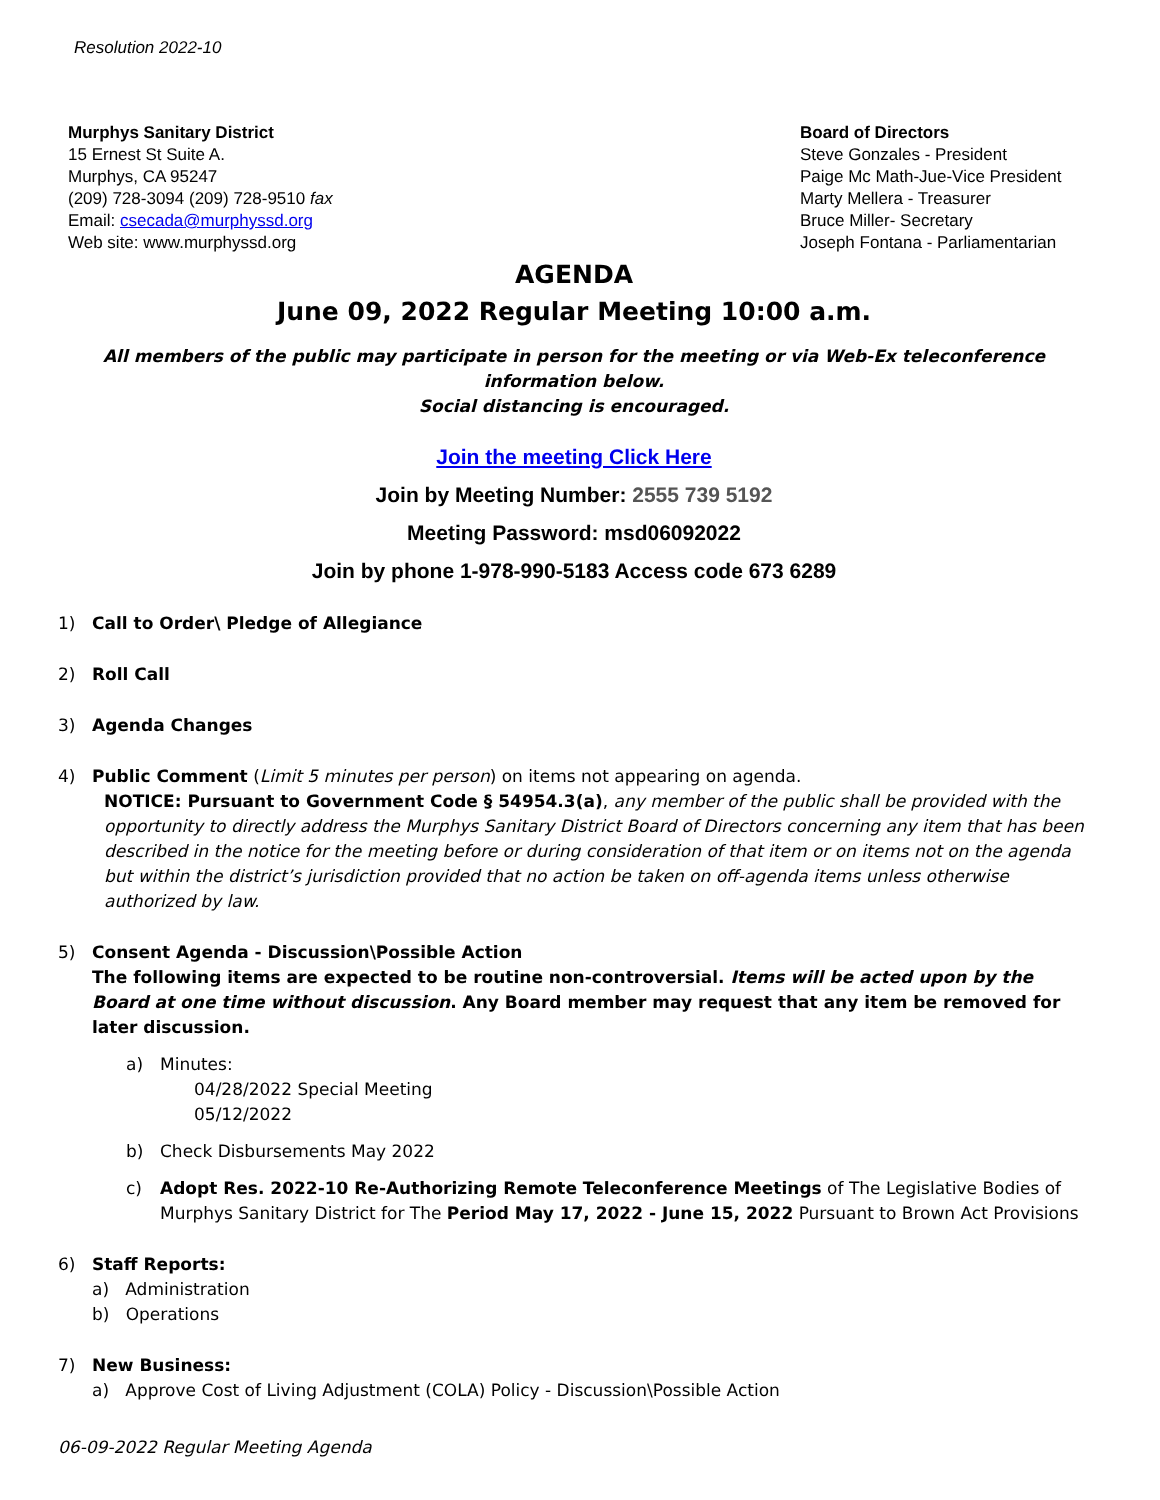Resolution 2022-10
Murphys Sanitary District
15 Ernest St Suite A.
Murphys, CA 95247
(209) 728-3094 (209) 728-9510 fax
Email: csecada@murphyssd.org
Web site: www.murphyssd.org
Board of Directors
Steve Gonzales - President
Paige Mc Math-Jue-Vice President
Marty Mellera - Treasurer
Bruce Miller- Secretary
Joseph Fontana - Parliamentarian
AGENDA
June 09, 2022 Regular Meeting 10:00 a.m.
All members of the public may participate in person for the meeting or via Web-Ex teleconference information below.
Social distancing is encouraged.
Join the meeting Click Here
Join by Meeting Number: 2555 739 5192
Meeting Password: msd06092022
Join by phone 1-978-990-5183 Access code 673 6289
1) Call to Order\ Pledge of Allegiance
2) Roll Call
3) Agenda Changes
4) Public Comment (Limit 5 minutes per person) on items not appearing on agenda.
NOTICE: Pursuant to Government Code § 54954.3(a), any member of the public shall be provided with the opportunity to directly address the Murphys Sanitary District Board of Directors concerning any item that has been described in the notice for the meeting before or during consideration of that item or on items not on the agenda but within the district’s jurisdiction provided that no action be taken on off-agenda items unless otherwise authorized by law.
5) Consent Agenda - Discussion\Possible Action
The following items are expected to be routine non-controversial. Items will be acted upon by the Board at one time without discussion. Any Board member may request that any item be removed for later discussion.
a) Minutes:
04/28/2022 Special Meeting
05/12/2022
b) Check Disbursements May 2022
c) Adopt Res. 2022-10 Re-Authorizing Remote Teleconference Meetings of The Legislative Bodies of Murphys Sanitary District for The Period May 17, 2022 - June 15, 2022 Pursuant to Brown Act Provisions
6) Staff Reports:
a) Administration
b) Operations
7) New Business:
a) Approve Cost of Living Adjustment (COLA) Policy - Discussion\Possible Action
06-09-2022 Regular Meeting Agenda